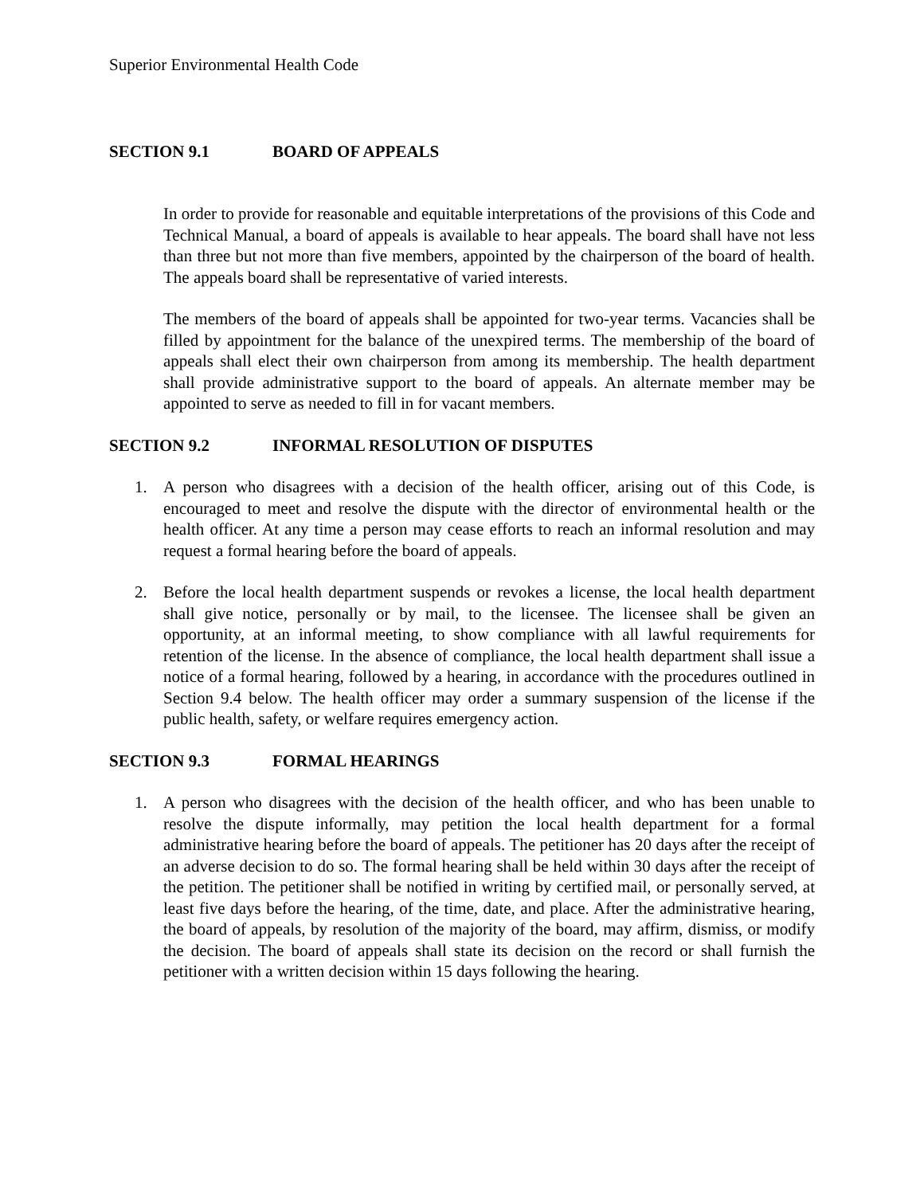Superior Environmental Health Code
SECTION 9.1 BOARD OF APPEALS
In order to provide for reasonable and equitable interpretations of the provisions of this Code and Technical Manual, a board of appeals is available to hear appeals. The board shall have not less than three but not more than five members, appointed by the chairperson of the board of health. The appeals board shall be representative of varied interests.
The members of the board of appeals shall be appointed for two-year terms. Vacancies shall be filled by appointment for the balance of the unexpired terms. The membership of the board of appeals shall elect their own chairperson from among its membership. The health department shall provide administrative support to the board of appeals. An alternate member may be appointed to serve as needed to fill in for vacant members.
SECTION 9.2 INFORMAL RESOLUTION OF DISPUTES
1. A person who disagrees with a decision of the health officer, arising out of this Code, is encouraged to meet and resolve the dispute with the director of environmental health or the health officer. At any time a person may cease efforts to reach an informal resolution and may request a formal hearing before the board of appeals.
2. Before the local health department suspends or revokes a license, the local health department shall give notice, personally or by mail, to the licensee. The licensee shall be given an opportunity, at an informal meeting, to show compliance with all lawful requirements for retention of the license. In the absence of compliance, the local health department shall issue a notice of a formal hearing, followed by a hearing, in accordance with the procedures outlined in Section 9.4 below. The health officer may order a summary suspension of the license if the public health, safety, or welfare requires emergency action.
SECTION 9.3 FORMAL HEARINGS
1. A person who disagrees with the decision of the health officer, and who has been unable to resolve the dispute informally, may petition the local health department for a formal administrative hearing before the board of appeals. The petitioner has 20 days after the receipt of an adverse decision to do so. The formal hearing shall be held within 30 days after the receipt of the petition. The petitioner shall be notified in writing by certified mail, or personally served, at least five days before the hearing, of the time, date, and place. After the administrative hearing, the board of appeals, by resolution of the majority of the board, may affirm, dismiss, or modify the decision. The board of appeals shall state its decision on the record or shall furnish the petitioner with a written decision within 15 days following the hearing.